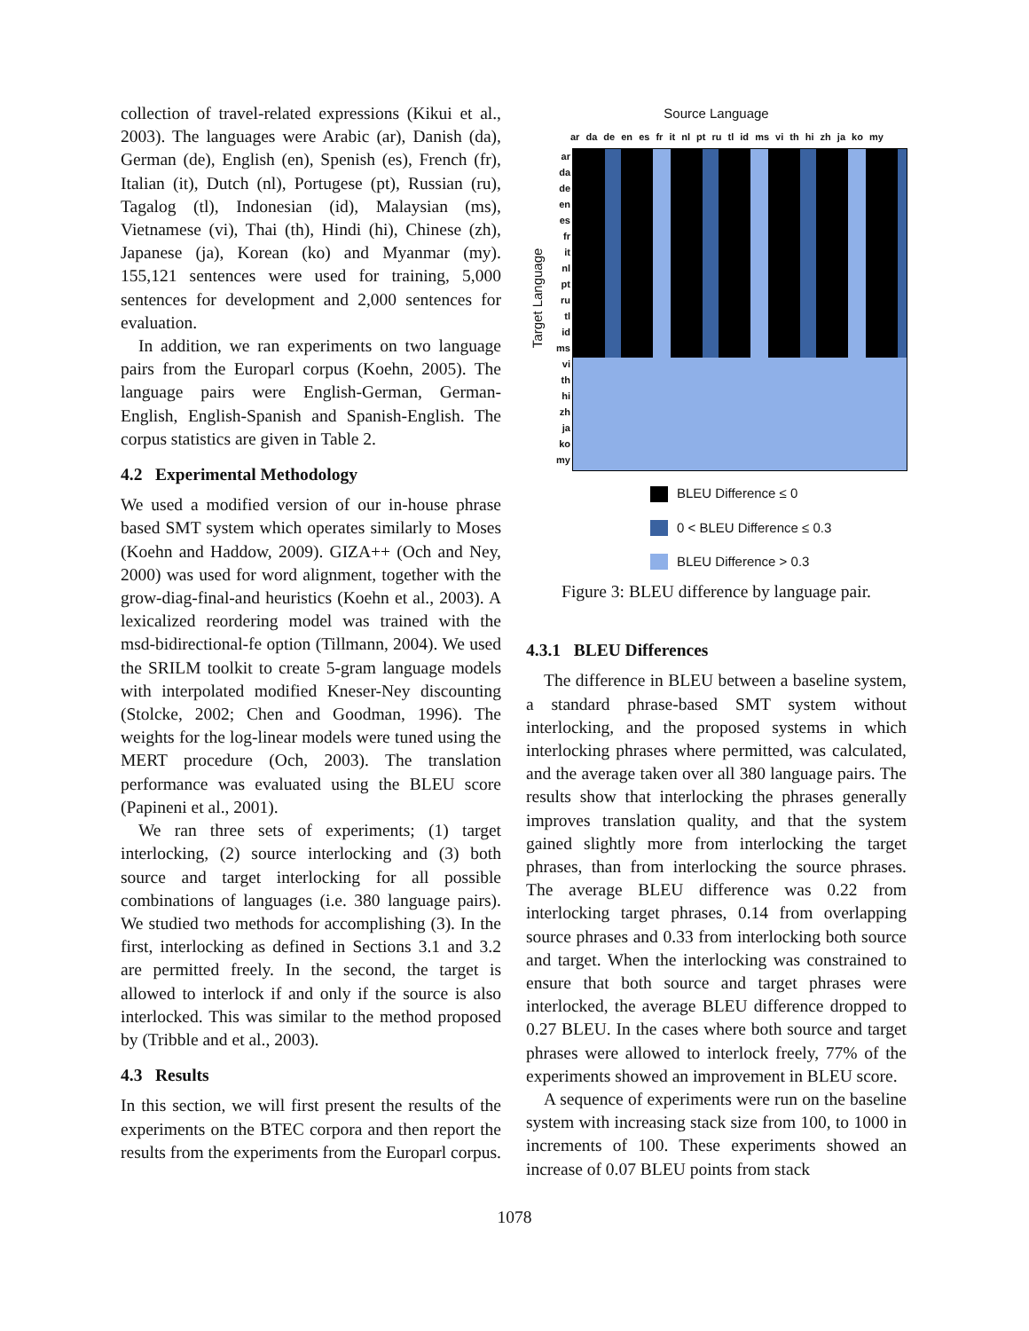collection of travel-related expressions (Kikui et al., 2003). The languages were Arabic (ar), Danish (da), German (de), English (en), Spenish (es), French (fr), Italian (it), Dutch (nl), Portugese (pt), Russian (ru), Tagalog (tl), Indonesian (id), Malaysian (ms), Vietnamese (vi), Thai (th), Hindi (hi), Chinese (zh), Japanese (ja), Korean (ko) and Myanmar (my). 155,121 sentences were used for training, 5,000 sentences for development and 2,000 sentences for evaluation.
In addition, we ran experiments on two language pairs from the Europarl corpus (Koehn, 2005). The language pairs were English-German, German-English, English-Spanish and Spanish-English. The corpus statistics are given in Table 2.
4.2 Experimental Methodology
We used a modified version of our in-house phrase based SMT system which operates similarly to Moses (Koehn and Haddow, 2009). GIZA++ (Och and Ney, 2000) was used for word alignment, together with the grow-diag-final-and heuristics (Koehn et al., 2003). A lexicalized reordering model was trained with the msd-bidirectional-fe option (Tillmann, 2004). We used the SRILM toolkit to create 5-gram language models with interpolated modified Kneser-Ney discounting (Stolcke, 2002; Chen and Goodman, 1996). The weights for the log-linear models were tuned using the MERT procedure (Och, 2003). The translation performance was evaluated using the BLEU score (Papineni et al., 2001).
We ran three sets of experiments; (1) target interlocking, (2) source interlocking and (3) both source and target interlocking for all possible combinations of languages (i.e. 380 language pairs). We studied two methods for accomplishing (3). In the first, interlocking as defined in Sections 3.1 and 3.2 are permitted freely. In the second, the target is allowed to interlock if and only if the source is also interlocked. This was similar to the method proposed by (Tribble and et al., 2003).
4.3 Results
In this section, we will first present the results of the experiments on the BTEC corpora and then report the results from the experiments from the Europarl corpus.
Source Language
Target Language
ar da de en es fr it nl pt ru tl id ms vi th hi zh ja ko my
ar
da
de
en
es
fr
it
nl
pt
ru
tl
id
ms
vi
th
hi
zh
ja
ko
my
BLEU Difference ≤ 0
0 < BLEU Difference ≤ 0.3
BLEU Difference > 0.3
Figure 3: BLEU difference by language pair.
4.3.1 BLEU Differences
The difference in BLEU between a baseline system, a standard phrase-based SMT system without interlocking, and the proposed systems in which interlocking phrases where permitted, was calculated, and the average taken over all 380 language pairs. The results show that interlocking the phrases generally improves translation quality, and that the system gained slightly more from interlocking the target phrases, than from interlocking the source phrases. The average BLEU difference was 0.22 from interlocking target phrases, 0.14 from overlapping source phrases and 0.33 from interlocking both source and target. When the interlocking was constrained to ensure that both source and target phrases were interlocked, the average BLEU difference dropped to 0.27 BLEU. In the cases where both source and target phrases were allowed to interlock freely, 77% of the experiments showed an improvement in BLEU score.
A sequence of experiments were run on the baseline system with increasing stack size from 100, to 1000 in increments of 100. These experiments showed an increase of 0.07 BLEU points from stack
1078